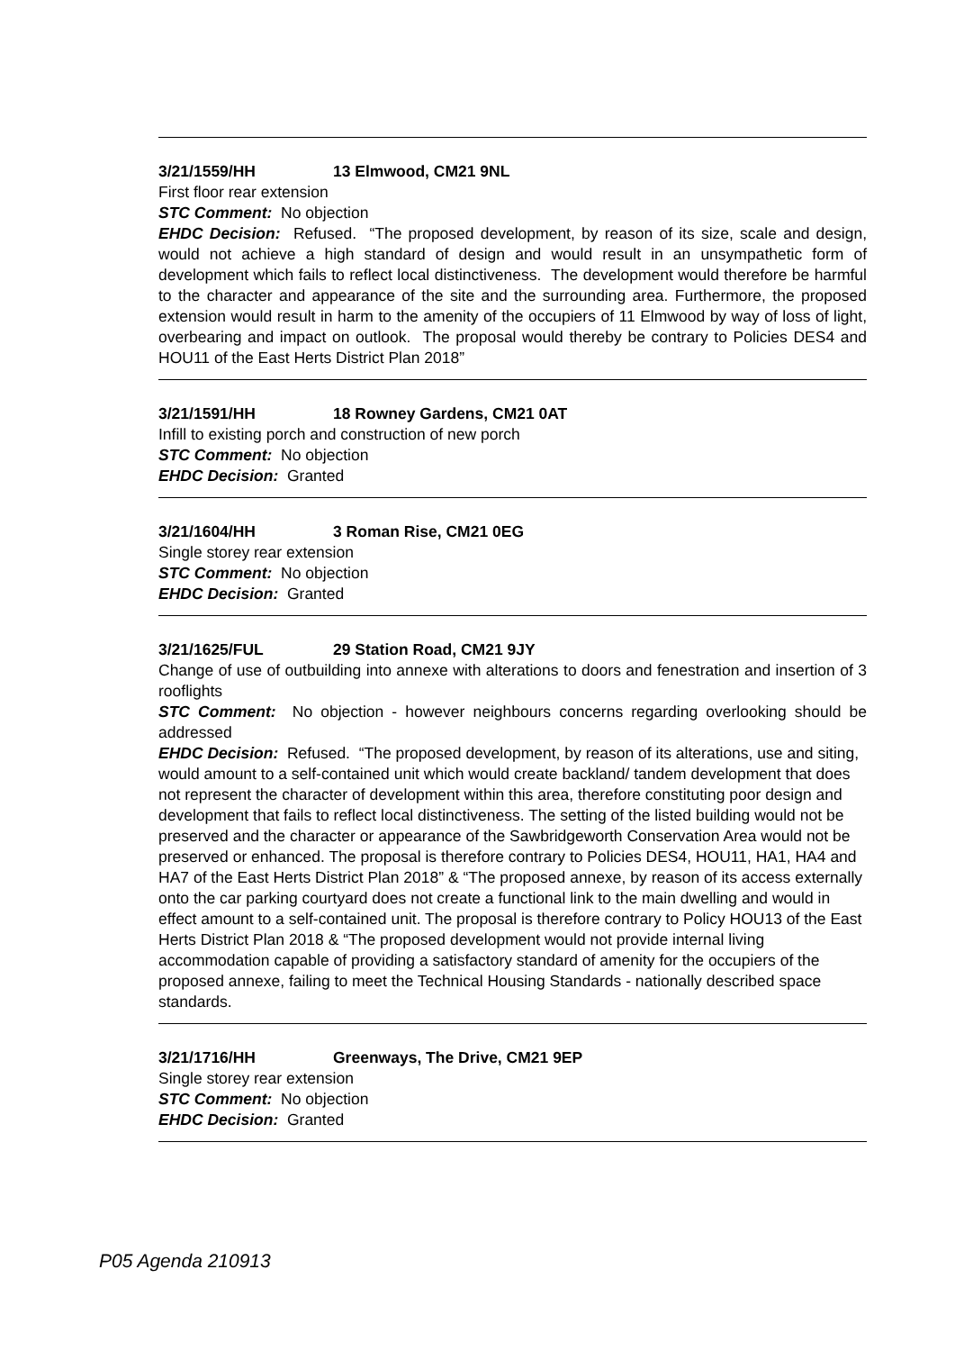3/21/1559/HH 13 Elmwood, CM21 9NL
First floor rear extension
STC Comment: No objection
EHDC Decision: Refused. “The proposed development, by reason of its size, scale and design, would not achieve a high standard of design and would result in an unsympathetic form of development which fails to reflect local distinctiveness. The development would therefore be harmful to the character and appearance of the site and the surrounding area. Furthermore, the proposed extension would result in harm to the amenity of the occupiers of 11 Elmwood by way of loss of light, overbearing and impact on outlook. The proposal would thereby be contrary to Policies DES4 and HOU11 of the East Herts District Plan 2018”
3/21/1591/HH 18 Rowney Gardens, CM21 0AT
Infill to existing porch and construction of new porch
STC Comment: No objection
EHDC Decision: Granted
3/21/1604/HH 3 Roman Rise, CM21 0EG
Single storey rear extension
STC Comment: No objection
EHDC Decision: Granted
3/21/1625/FUL 29 Station Road, CM21 9JY
Change of use of outbuilding into annexe with alterations to doors and fenestration and insertion of 3 rooflights
STC Comment: No objection - however neighbours concerns regarding overlooking should be addressed
EHDC Decision: Refused. “The proposed development, by reason of its alterations, use and siting, would amount to a self-contained unit which would create backland/ tandem development that does not represent the character of development within this area, therefore constituting poor design and development that fails to reflect local distinctiveness. The setting of the listed building would not be preserved and the character or appearance of the Sawbridgeworth Conservation Area would not be preserved or enhanced. The proposal is therefore contrary to Policies DES4, HOU11, HA1, HA4 and HA7 of the East Herts District Plan 2018” & “The proposed annexe, by reason of its access externally onto the car parking courtyard does not create a functional link to the main dwelling and would in effect amount to a self-contained unit. The proposal is therefore contrary to Policy HOU13 of the East Herts District Plan 2018 & “The proposed development would not provide internal living accommodation capable of providing a satisfactory standard of amenity for the occupiers of the proposed annexe, failing to meet the Technical Housing Standards - nationally described space standards.
3/21/1716/HH Greenways, The Drive, CM21 9EP
Single storey rear extension
STC Comment: No objection
EHDC Decision: Granted
P05 Agenda 210913